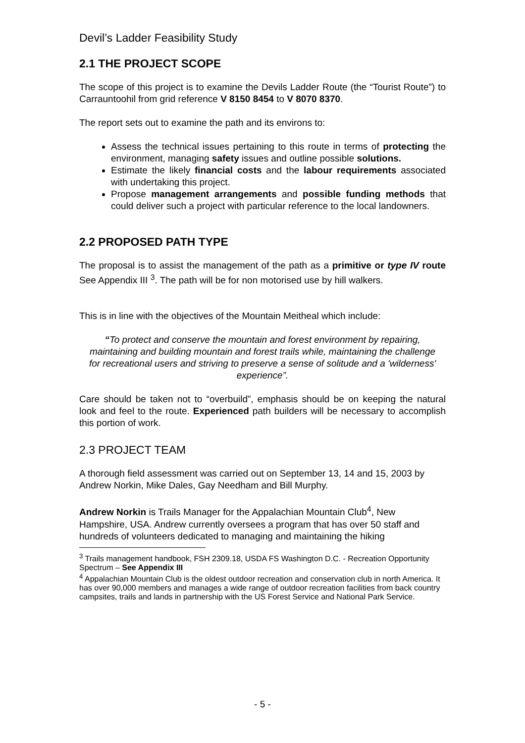Devil’s Ladder Feasibility Study
2.1 THE PROJECT SCOPE
The scope of this project is to examine the Devils Ladder Route (the “Tourist Route”) to Carrauntoohil from grid reference V 8150 8454 to V 8070 8370.
The report sets out to examine the path and its environs to:
Assess the technical issues pertaining to this route in terms of protecting the environment, managing safety issues and outline possible solutions.
Estimate the likely financial costs and the labour requirements associated with undertaking this project.
Propose management arrangements and possible funding methods that could deliver such a project with particular reference to the local landowners.
2.2 PROPOSED PATH TYPE
The proposal is to assist the management of the path as a primitive or type IV route See Appendix III <sup>3</sup>. The path will be for non motorised use by hill walkers.
This is in line with the objectives of the Mountain Meitheal which include:
“To protect and conserve the mountain and forest environment by repairing, maintaining and building mountain and forest trails while, maintaining the challenge for recreational users and striving to preserve a sense of solitude and a 'wilderness' experience”.
Care should be taken not to “overbuild”, emphasis should be on keeping the natural look and feel to the route. Experienced path builders will be necessary to accomplish this portion of work.
2.3 PROJECT TEAM
A thorough field assessment was carried out on September 13, 14 and 15, 2003 by Andrew Norkin, Mike Dales, Gay Needham and Bill Murphy.
Andrew Norkin is Trails Manager for the Appalachian Mountain Club<sup>4</sup>, New Hampshire, USA. Andrew currently oversees a program that has over 50 staff and hundreds of volunteers dedicated to managing and maintaining the hiking
<sup>3</sup> Trails management handbook, FSH 2309.18, USDA FS Washington D.C. - Recreation Opportunity Spectrum – See Appendix III
<sup>4</sup> Appalachian Mountain Club is the oldest outdoor recreation and conservation club in north America. It has over 90,000 members and manages a wide range of outdoor recreation facilities from back country campsites, trails and lands in partnership with the US Forest Service and National Park Service.
- 5 -